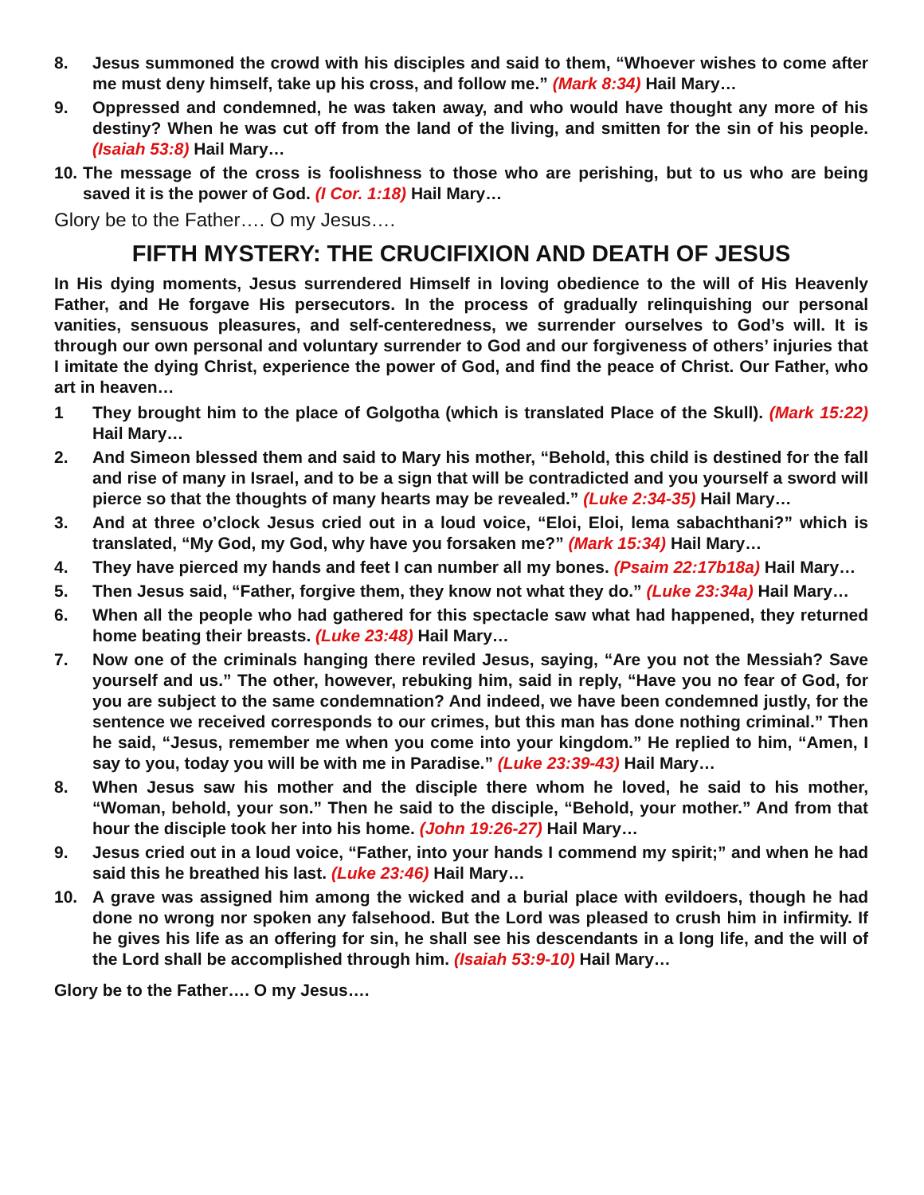8. Jesus summoned the crowd with his disciples and said to them, “Whoever wishes to come after me must deny himself, take up his cross, and follow me.” (Mark 8:34) Hail Mary…
9. Oppressed and condemned, he was taken away, and who would have thought any more of his destiny? When he was cut off from the land of the living, and smitten for the sin of his people. (Isaiah 53:8) Hail Mary…
10. The message of the cross is foolishness to those who are perishing, but to us who are being saved it is the power of God. (I Cor. 1:18) Hail Mary…
Glory be to the Father…. O my Jesus….
FIFTH MYSTERY: THE CRUCIFIXION AND DEATH OF JESUS
In His dying moments, Jesus surrendered Himself in loving obedience to the will of His Heavenly Father, and He forgave His persecutors. In the process of gradually relinquishing our personal vanities, sensuous pleasures, and self-centeredness, we surrender ourselves to God’s will. It is through our own personal and voluntary surrender to God and our forgiveness of others’ injuries that I imitate the dying Christ, experience the power of God, and find the peace of Christ. Our Father, who art in heaven…
1 They brought him to the place of Golgotha (which is translated Place of the Skull). (Mark 15:22) Hail Mary…
2. And Simeon blessed them and said to Mary his mother, “Behold, this child is destined for the fall and rise of many in Israel, and to be a sign that will be contradicted and you yourself a sword will pierce so that the thoughts of many hearts may be revealed.” (Luke 2:34-35) Hail Mary…
3. And at three o’clock Jesus cried out in a loud voice, “Eloi, Eloi, lema sabachthani?” which is translated, “My God, my God, why have you forsaken me?” (Mark 15:34) Hail Mary…
4. They have pierced my hands and feet I can number all my bones. (Psaim 22:17b18a) Hail Mary…
5. Then Jesus said, “Father, forgive them, they know not what they do.” (Luke 23:34a) Hail Mary…
6. When all the people who had gathered for this spectacle saw what had happened, they returned home beating their breasts. (Luke 23:48) Hail Mary…
7. Now one of the criminals hanging there reviled Jesus, saying, “Are you not the Messiah? Save yourself and us.” The other, however, rebuking him, said in reply, “Have you no fear of God, for you are subject to the same condemnation? And indeed, we have been condemned justly, for the sentence we received corresponds to our crimes, but this man has done nothing criminal.” Then he said, “Jesus, remember me when you come into your kingdom.” He replied to him, “Amen, I say to you, today you will be with me in Paradise.” (Luke 23:39-43) Hail Mary…
8. When Jesus saw his mother and the disciple there whom he loved, he said to his mother, “Woman, behold, your son.” Then he said to the disciple, “Behold, your mother.” And from that hour the disciple took her into his home. (John 19:26-27) Hail Mary…
9. Jesus cried out in a loud voice, “Father, into your hands I commend my spirit;” and when he had said this he breathed his last. (Luke 23:46) Hail Mary…
10. A grave was assigned him among the wicked and a burial place with evildoers, though he had done no wrong nor spoken any falsehood. But the Lord was pleased to crush him in infirmity. If he gives his life as an offering for sin, he shall see his descendants in a long life, and the will of the Lord shall be accomplished through him. (Isaiah 53:9-10) Hail Mary…
Glory be to the Father…. O my Jesus….